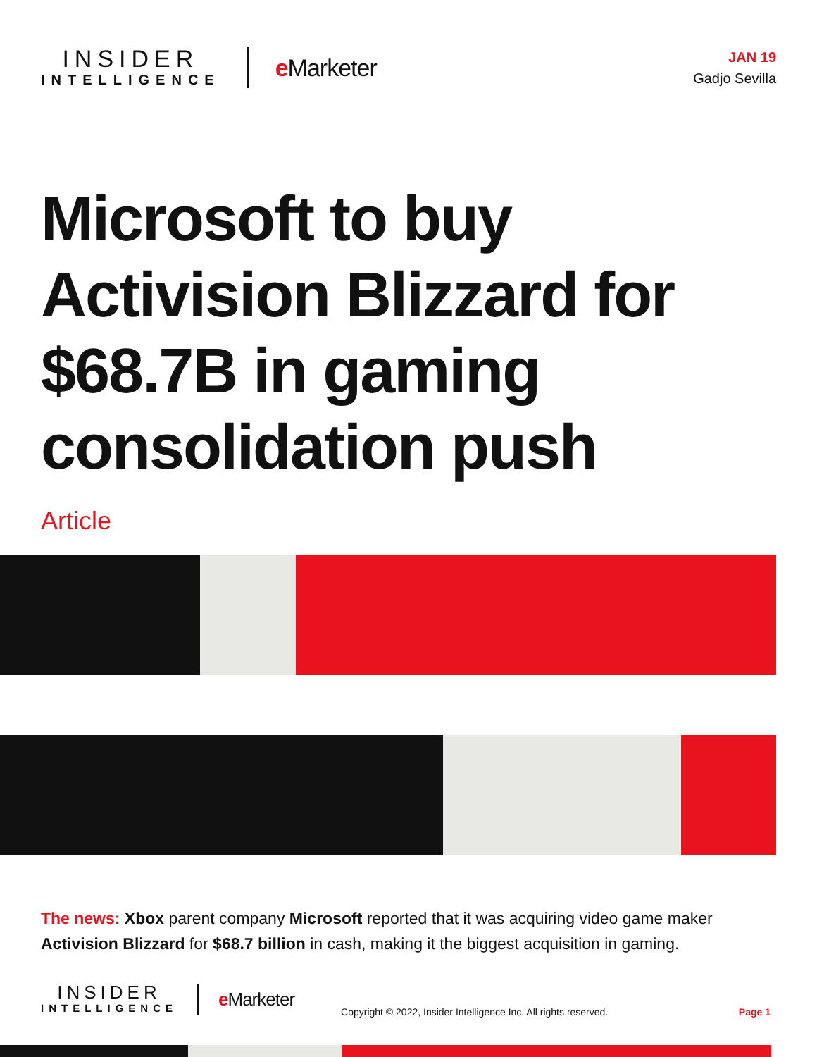INSIDER
INTELLIGENCE
e Marketer
JAN 19
Gadjo Sevilla
Microsoft to buy Activision Blizzard for $68.7B in gaming consolidation push
Article
The news: Xbox parent company Microsoft reported that it was acquiring video game maker Activision Blizzard for $68.7 billion in cash, making it the biggest acquisition in gaming.
INSIDER
INTELLIGENCE
e Marketer
Copyright © 2022, Insider Intelligence Inc. All rights reserved.
Page 1